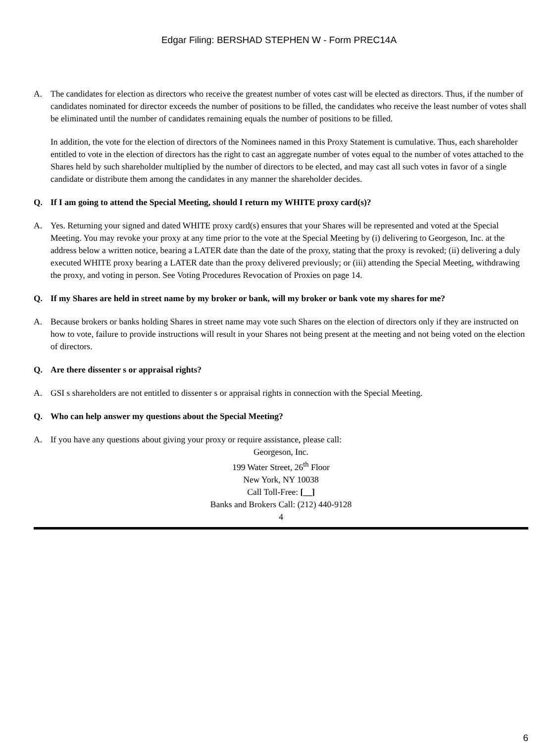Edgar Filing: BERSHAD STEPHEN W - Form PREC14A
A. The candidates for election as directors who receive the greatest number of votes cast will be elected as directors. Thus, if the number of candidates nominated for director exceeds the number of positions to be filled, the candidates who receive the least number of votes shall be eliminated until the number of candidates remaining equals the number of positions to be filled.
In addition, the vote for the election of directors of the Nominees named in this Proxy Statement is cumulative. Thus, each shareholder entitled to vote in the election of directors has the right to cast an aggregate number of votes equal to the number of votes attached to the Shares held by such shareholder multiplied by the number of directors to be elected, and may cast all such votes in favor of a single candidate or distribute them among the candidates in any manner the shareholder decides.
Q. If I am going to attend the Special Meeting, should I return my WHITE proxy card(s)?
A. Yes. Returning your signed and dated WHITE proxy card(s) ensures that your Shares will be represented and voted at the Special Meeting. You may revoke your proxy at any time prior to the vote at the Special Meeting by (i) delivering to Georgeson, Inc. at the address below a written notice, bearing a LATER date than the date of the proxy, stating that the proxy is revoked; (ii) delivering a duly executed WHITE proxy bearing a LATER date than the proxy delivered previously; or (iii) attending the Special Meeting, withdrawing the proxy, and voting in person. See Voting Procedures Revocation of Proxies on page 14.
Q. If my Shares are held in street name by my broker or bank, will my broker or bank vote my shares for me?
A. Because brokers or banks holding Shares in street name may vote such Shares on the election of directors only if they are instructed on how to vote, failure to provide instructions will result in your Shares not being present at the meeting and not being voted on the election of directors.
Q. Are there dissenter s or appraisal rights?
A. GSI s shareholders are not entitled to dissenter s or appraisal rights in connection with the Special Meeting.
Q. Who can help answer my questions about the Special Meeting?
A. If you have any questions about giving your proxy or require assistance, please call:
Georgeson, Inc.
199 Water Street, 26<sup>th</sup> Floor
New York, NY 10038
Call Toll-Free: [__]
Banks and Brokers Call: (212) 440-9128
4
6